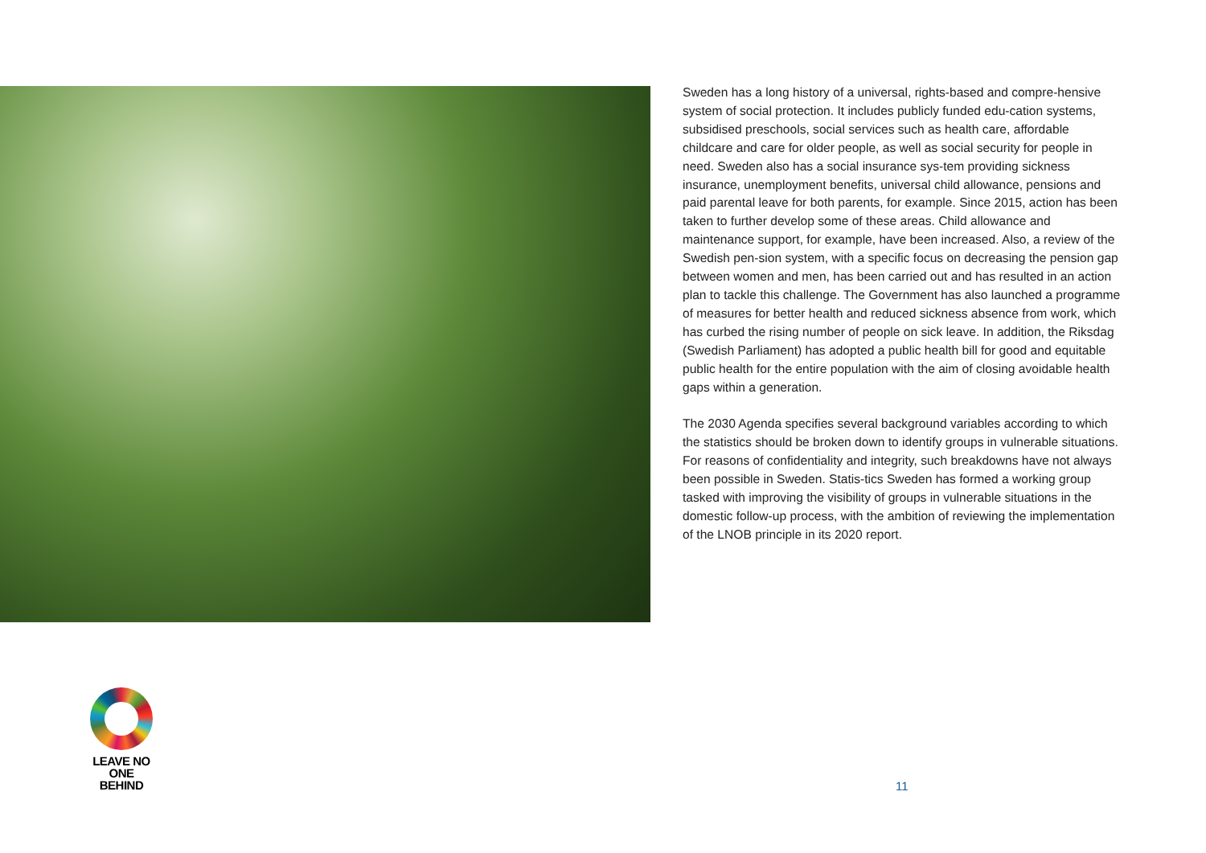Sweden has a long history of a universal, rights-based and compre-hensive system of social protection. It includes publicly funded edu-cation systems, subsidised preschools, social services such as health care, affordable childcare and care for older people, as well as social security for people in need. Sweden also has a social insurance sys-tem providing sickness insurance, unemployment benefits, universal child allowance, pensions and paid parental leave for both parents, for example. Since 2015, action has been taken to further develop some of these areas. Child allowance and maintenance support, for example, have been increased. Also, a review of the Swedish pen-sion system, with a specific focus on decreasing the pension gap between women and men, has been carried out and has resulted in an action plan to tackle this challenge. The Government has also launched a programme of measures for better health and reduced sickness absence from work, which has curbed the rising number of people on sick leave. In addition, the Riksdag (Swedish Parliament) has adopted a public health bill for good and equitable public health for the entire population with the aim of closing avoidable health gaps within a generation.
The 2030 Agenda specifies several background variables according to which the statistics should be broken down to identify groups in vulnerable situations. For reasons of confidentiality and integrity, such breakdowns have not always been possible in Sweden. Statis-tics Sweden has formed a working group tasked with improving the visibility of groups in vulnerable situations in the domestic follow-up process, with the ambition of reviewing the implementation of the LNOB principle in its 2020 report.
LEAVE NO ONE
BEHIND
11